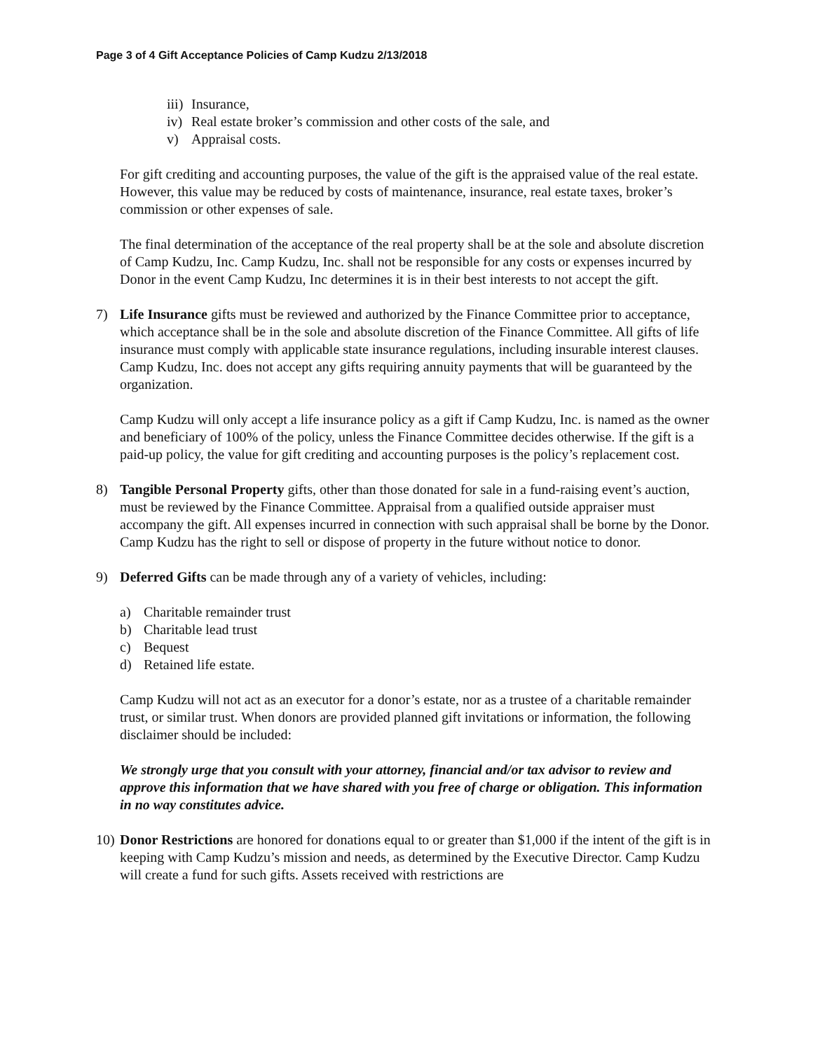Page 3 of 4 Gift Acceptance Policies of Camp Kudzu 2/13/2018
iii) Insurance,
iv) Real estate broker’s commission and other costs of the sale, and
v) Appraisal costs.
For gift crediting and accounting purposes, the value of the gift is the appraised value of the real estate. However, this value may be reduced by costs of maintenance, insurance, real estate taxes, broker’s commission or other expenses of sale.
The final determination of the acceptance of the real property shall be at the sole and absolute discretion of Camp Kudzu, Inc. Camp Kudzu, Inc. shall not be responsible for any costs or expenses incurred by Donor in the event Camp Kudzu, Inc determines it is in their best interests to not accept the gift.
7) Life Insurance gifts must be reviewed and authorized by the Finance Committee prior to acceptance, which acceptance shall be in the sole and absolute discretion of the Finance Committee. All gifts of life insurance must comply with applicable state insurance regulations, including insurable interest clauses. Camp Kudzu, Inc. does not accept any gifts requiring annuity payments that will be guaranteed by the organization.
Camp Kudzu will only accept a life insurance policy as a gift if Camp Kudzu, Inc. is named as the owner and beneficiary of 100% of the policy, unless the Finance Committee decides otherwise. If the gift is a paid-up policy, the value for gift crediting and accounting purposes is the policy’s replacement cost.
8) Tangible Personal Property gifts, other than those donated for sale in a fund-raising event’s auction, must be reviewed by the Finance Committee. Appraisal from a qualified outside appraiser must accompany the gift. All expenses incurred in connection with such appraisal shall be borne by the Donor. Camp Kudzu has the right to sell or dispose of property in the future without notice to donor.
9) Deferred Gifts can be made through any of a variety of vehicles, including:
a) Charitable remainder trust
b) Charitable lead trust
c) Bequest
d) Retained life estate.
Camp Kudzu will not act as an executor for a donor’s estate, nor as a trustee of a charitable remainder trust, or similar trust. When donors are provided planned gift invitations or information, the following disclaimer should be included:
We strongly urge that you consult with your attorney, financial and/or tax advisor to review and approve this information that we have shared with you free of charge or obligation. This information in no way constitutes advice.
10) Donor Restrictions are honored for donations equal to or greater than $1,000 if the intent of the gift is in keeping with Camp Kudzu’s mission and needs, as determined by the Executive Director. Camp Kudzu will create a fund for such gifts. Assets received with restrictions are